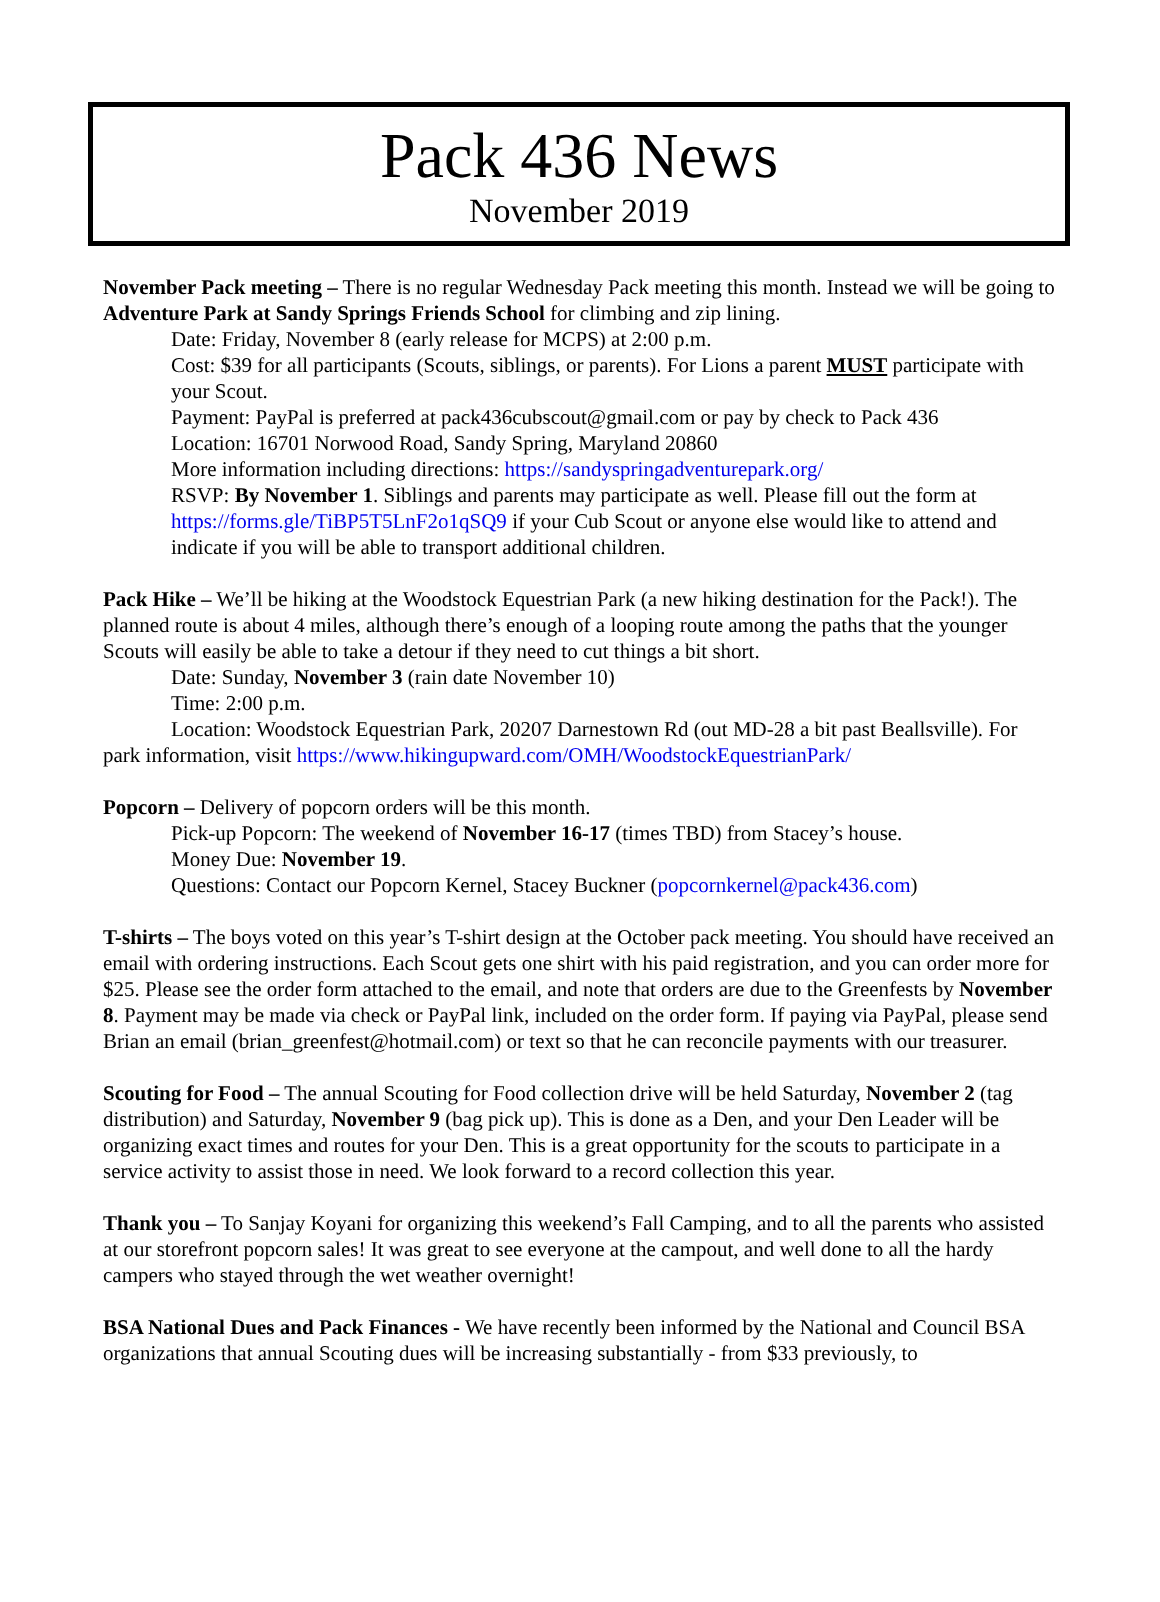Pack 436 News
November 2019
November Pack meeting – There is no regular Wednesday Pack meeting this month. Instead we will be going to Adventure Park at Sandy Springs Friends School for climbing and zip lining.
Date: Friday, November 8 (early release for MCPS) at 2:00 p.m.
Cost: $39 for all participants (Scouts, siblings, or parents). For Lions a parent MUST participate with your Scout.
Payment: PayPal is preferred at pack436cubscout@gmail.com or pay by check to Pack 436
Location: 16701 Norwood Road, Sandy Spring, Maryland 20860
More information including directions: https://sandyspringadventurepark.org/
RSVP: By November 1. Siblings and parents may participate as well. Please fill out the form at https://forms.gle/TiBP5T5LnF2o1qSQ9 if your Cub Scout or anyone else would like to attend and indicate if you will be able to transport additional children.
Pack Hike – We’ll be hiking at the Woodstock Equestrian Park (a new hiking destination for the Pack!). The planned route is about 4 miles, although there’s enough of a looping route among the paths that the younger Scouts will easily be able to take a detour if they need to cut things a bit short.
Date: Sunday, November 3 (rain date November 10)
Time: 2:00 p.m.
Location: Woodstock Equestrian Park, 20207 Darnestown Rd (out MD-28 a bit past Beallsville). For park information, visit https://www.hikingupward.com/OMH/WoodstockEquestrianPark/
Popcorn – Delivery of popcorn orders will be this month.
Pick-up Popcorn: The weekend of November 16-17 (times TBD) from Stacey’s house.
Money Due: November 19.
Questions: Contact our Popcorn Kernel, Stacey Buckner (popcornkernel@pack436.com)
T-shirts – The boys voted on this year’s T-shirt design at the October pack meeting. You should have received an email with ordering instructions. Each Scout gets one shirt with his paid registration, and you can order more for $25. Please see the order form attached to the email, and note that orders are due to the Greenfests by November 8. Payment may be made via check or PayPal link, included on the order form. If paying via PayPal, please send Brian an email (brian_greenfest@hotmail.com) or text so that he can reconcile payments with our treasurer.
Scouting for Food – The annual Scouting for Food collection drive will be held Saturday, November 2 (tag distribution) and Saturday, November 9 (bag pick up). This is done as a Den, and your Den Leader will be organizing exact times and routes for your Den. This is a great opportunity for the scouts to participate in a service activity to assist those in need. We look forward to a record collection this year.
Thank you – To Sanjay Koyani for organizing this weekend’s Fall Camping, and to all the parents who assisted at our storefront popcorn sales! It was great to see everyone at the campout, and well done to all the hardy campers who stayed through the wet weather overnight!
BSA National Dues and Pack Finances - We have recently been informed by the National and Council BSA organizations that annual Scouting dues will be increasing substantially - from $33 previously, to